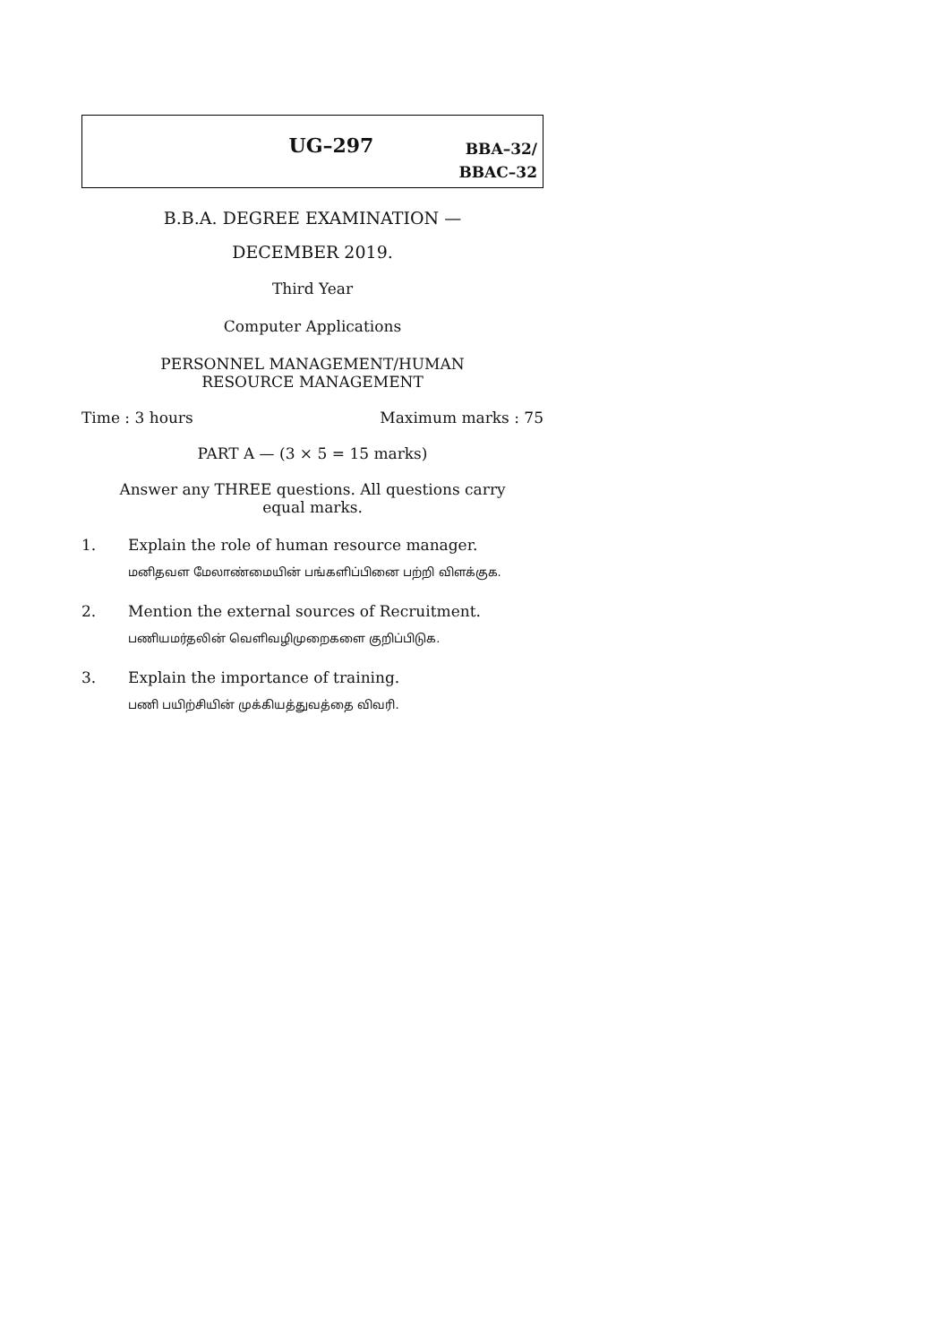UG–297
BBA–32/
BBAC–32
B.B.A. DEGREE EXAMINATION —
DECEMBER 2019.
Third Year
Computer Applications
PERSONNEL MANAGEMENT/HUMAN
RESOURCE MANAGEMENT
Time : 3 hours Maximum marks : 75
PART A — (3 × 5 = 15 marks)
Answer any THREE questions. All questions carry
equal marks.
1. Explain the role of human resource manager.
மனிதவள மேலாண்மையின் பங்களிப்பினை பற்றி விளக்குக.
2. Mention the external sources of Recruitment.
பணியமர்தலின் வெளிவழிமுறைகளை குறிப்பிடுக.
3. Explain the importance of training.
பணி பயிற்சியின் முக்கியத்துவத்தை விவரி.